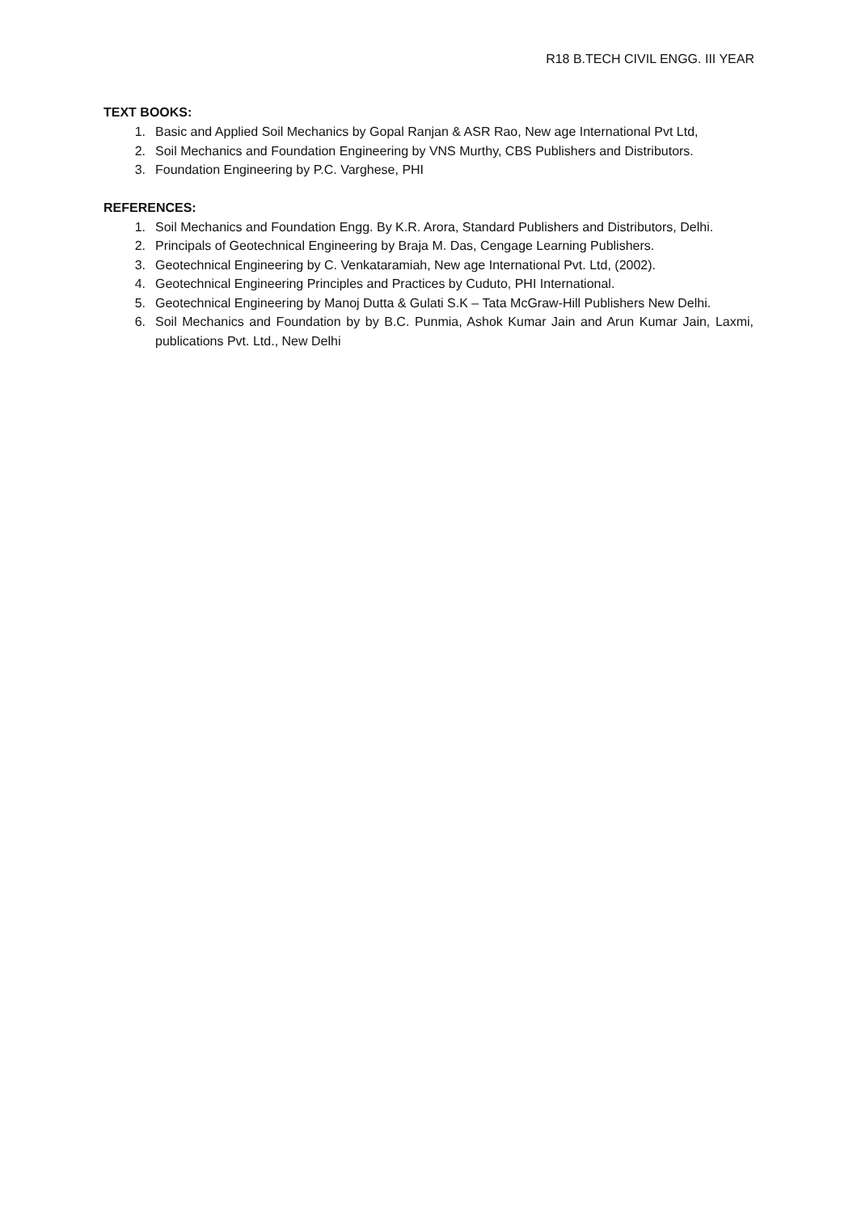R18 B.TECH CIVIL ENGG. III YEAR
TEXT BOOKS:
1. Basic and Applied Soil Mechanics by Gopal Ranjan & ASR Rao, New age International Pvt Ltd,
2. Soil Mechanics and Foundation Engineering by VNS Murthy, CBS Publishers and Distributors.
3. Foundation Engineering by P.C. Varghese, PHI
REFERENCES:
1. Soil Mechanics and Foundation Engg. By K.R. Arora, Standard Publishers and Distributors, Delhi.
2. Principals of Geotechnical Engineering by Braja M. Das, Cengage Learning Publishers.
3. Geotechnical Engineering by C. Venkataramiah, New age International Pvt. Ltd, (2002).
4. Geotechnical Engineering Principles and Practices by Cuduto, PHI International.
5. Geotechnical Engineering by Manoj Dutta & Gulati S.K – Tata McGraw-Hill Publishers New Delhi.
6. Soil Mechanics and Foundation by by B.C. Punmia, Ashok Kumar Jain and Arun Kumar Jain, Laxmi, publications Pvt. Ltd., New Delhi